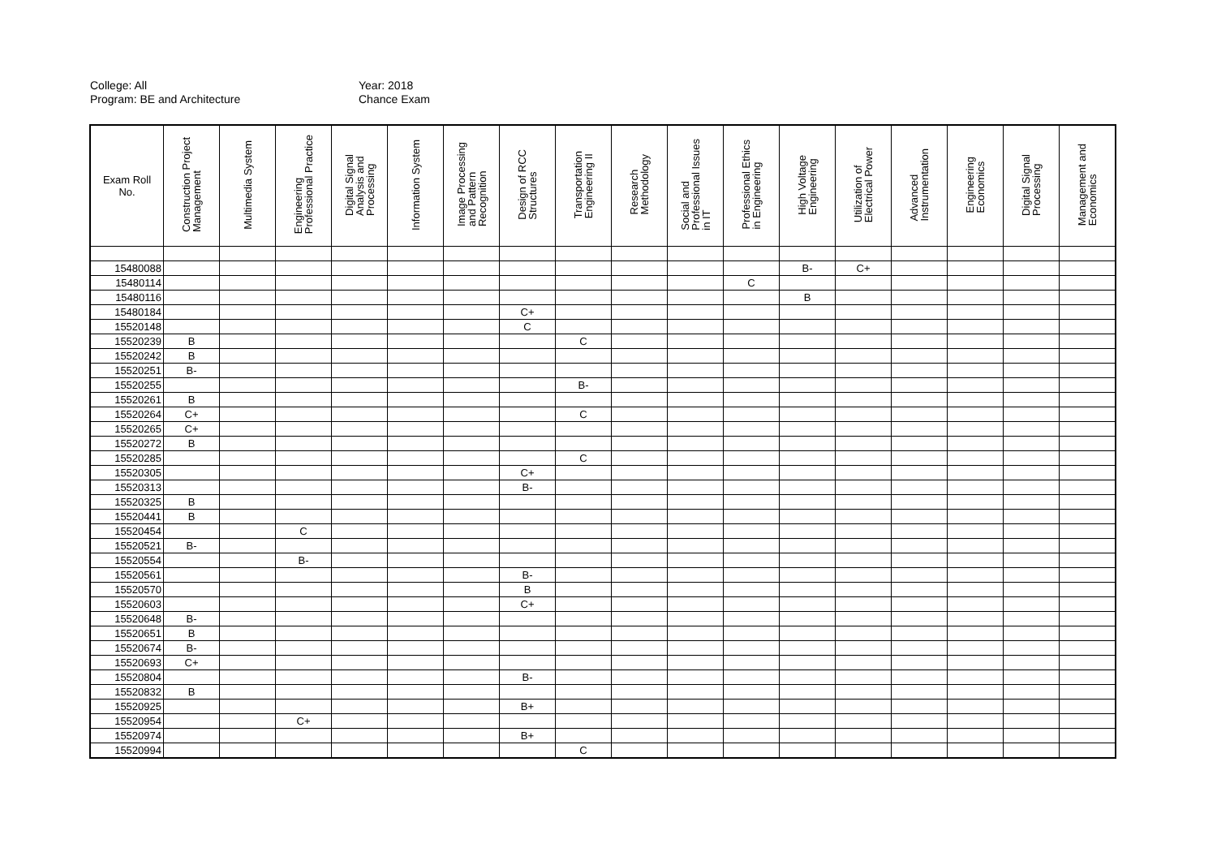College: All
Program: BE and Architecture
Year: 2018
Chance Exam
| Exam Roll No. | Construction Project Management | Multimedia System | Engineering Professional Practice | Digital Signal Analysis and Processing | Information System | Image Processing and Pattern Recognition | Design of RCC Structures | Transportation Engineering II | Research Methodology | Social and Professional Issues in IT | Professional Ethics in Engineering | High Voltage Engineering | Utilization of Electrical Power | Advanced Instrumentation | Engineering Economics | Digital Signal Processing | Management and Economics |
| --- | --- | --- | --- | --- | --- | --- | --- | --- | --- | --- | --- | --- | --- | --- | --- | --- | --- |
| 15480088 | | | | | | | | | | | | B- | C+ | | | | |
| 15480114 | | | | | | | | | | | C | | | | | | |
| 15480116 | | | | | | | | | | | | B | | | | | |
| 15480184 | | | | | | | C+ | | | | | | | | | | |
| 15520148 | | | | | | | C | | | | | | | | | | |
| 15520239 | B | | | | | | | C | | | | | | | | | |
| 15520242 | B | | | | | | | | | | | | | | | | |
| 15520251 | B- | | | | | | | | | | | | | | | | |
| 15520255 | | | | | | | | B- | | | | | | | | | |
| 15520261 | B | | | | | | | | | | | | | | | | |
| 15520264 | C+ | | | | | | | C | | | | | | | | | |
| 15520265 | C+ | | | | | | | | | | | | | | | | |
| 15520272 | B | | | | | | | | | | | | | | | | |
| 15520285 | | | | | | | | C | | | | | | | | | |
| 15520305 | | | | | | | C+ | | | | | | | | | | |
| 15520313 | | | | | | | B- | | | | | | | | | | |
| 15520325 | B | | | | | | | | | | | | | | | | |
| 15520441 | B | | | | | | | | | | | | | | | | |
| 15520454 | | | C | | | | | | | | | | | | | | |
| 15520521 | B- | | | | | | | | | | | | | | | | |
| 15520554 | | | B- | | | | | | | | | | | | | | |
| 15520561 | | | | | | | B- | | | | | | | | | | |
| 15520570 | | | | | | | B | | | | | | | | | | |
| 15520603 | | | | | | | C+ | | | | | | | | | | |
| 15520648 | B- | | | | | | | | | | | | | | | | |
| 15520651 | B | | | | | | | | | | | | | | | | |
| 15520674 | B- | | | | | | | | | | | | | | | | |
| 15520693 | C+ | | | | | | | | | | | | | | | | |
| 15520804 | | | | | | | B- | | | | | | | | | | |
| 15520832 | B | | | | | | | | | | | | | | | | |
| 15520925 | | | | | | | B+ | | | | | | | | | | |
| 15520954 | | | C+ | | | | | | | | | | | | | | |
| 15520974 | | | | | | | B+ | | | | | | | | | | |
| 15520994 | | | | | | | | C | | | | | | | | | |